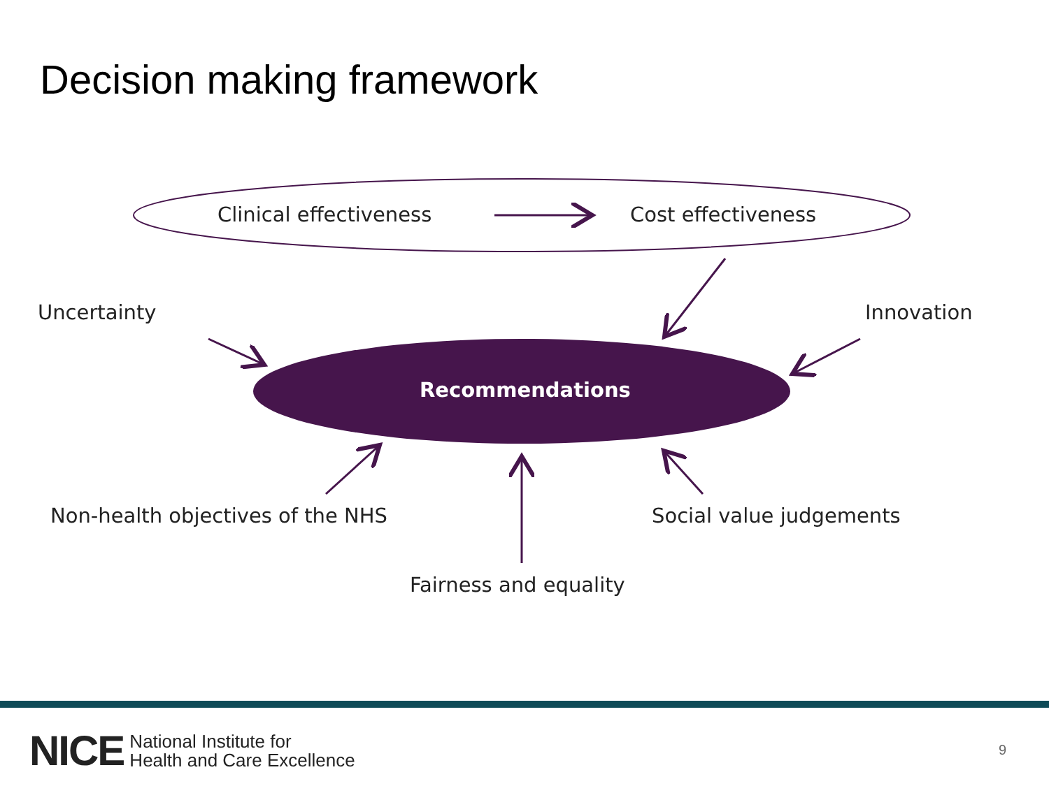Decision making framework
Clinical effectiveness Cost effectiveness
Uncertainty Innovation
Recommendations
Non-health objectives of the NHS
Social value judgements
Fairness and equality
NICE National Institute for
Health and Care Excellence
9